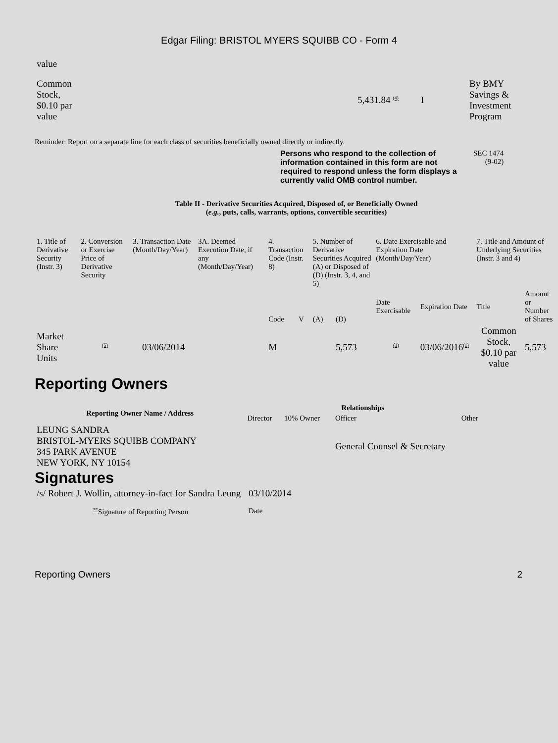Edgar Filing: BRISTOL MYERS SQUIBB CO - Form 4
value
| Common Stock, $0.10 par value | 5,431.84 <sup>(4)</sup> | I | By BMY Savings & Investment Program |
Reminder: Report on a separate line for each class of securities beneficially owned directly or indirectly.
Persons who respond to the collection of information contained in this form are not required to respond unless the form displays a currently valid OMB control number.
SEC 1474
(9-02)
Table II - Derivative Securities Acquired, Disposed of, or Beneficially Owned
(e.g., puts, calls, warrants, options, convertible securities)
| 1. Title of Derivative Security (Instr. 3) | 2. Conversion or Exercise Price of Derivative Security | 3. Transaction Date (Month/Day/Year) | 3A. Deemed Execution Date, if any (Month/Day/Year) | 4. Transaction Code (Instr. 8) | | 5. Number of Derivative Securities Acquired (A) or Disposed of (D) (Instr. 3, 4, and 5) | | 6. Date Exercisable and Expiration Date (Month/Day/Year) | | 7. Title and Amount of Underlying Securities (Instr. 3 and 4) | |
| --- | --- | --- | --- | --- | --- | --- | --- | --- | --- | --- | --- |
| | | | | Code | V | (A) | (D) | Date Exercisable | Expiration Date | Title | Amount or Number of Shares |
| Market Share Units | <sup>(5)</sup> | 03/06/2014 | | M | | | 5,573 | <sup>(1)</sup> | 03/06/2016<sup>(1)</sup> | Common Stock, $0.10 par value | 5,573 |
Reporting Owners
| Reporting Owner Name / Address | Relationships | | | |
| --- | --- | --- | --- | --- |
| | Director | 10% Owner | Officer | Other |
| LEUNG SANDRA BRISTOL-MYERS SQUIBB COMPANY 345 PARK AVENUE NEW YORK, NY 10154 | | | General Counsel & Secretary | |
Signatures
| /s/ Robert J. Wollin, attorney-in-fact for Sandra Leung | 03/10/2014 |
| <sup>**</sup> Signature of Reporting Person | Date |
Reporting Owners 2